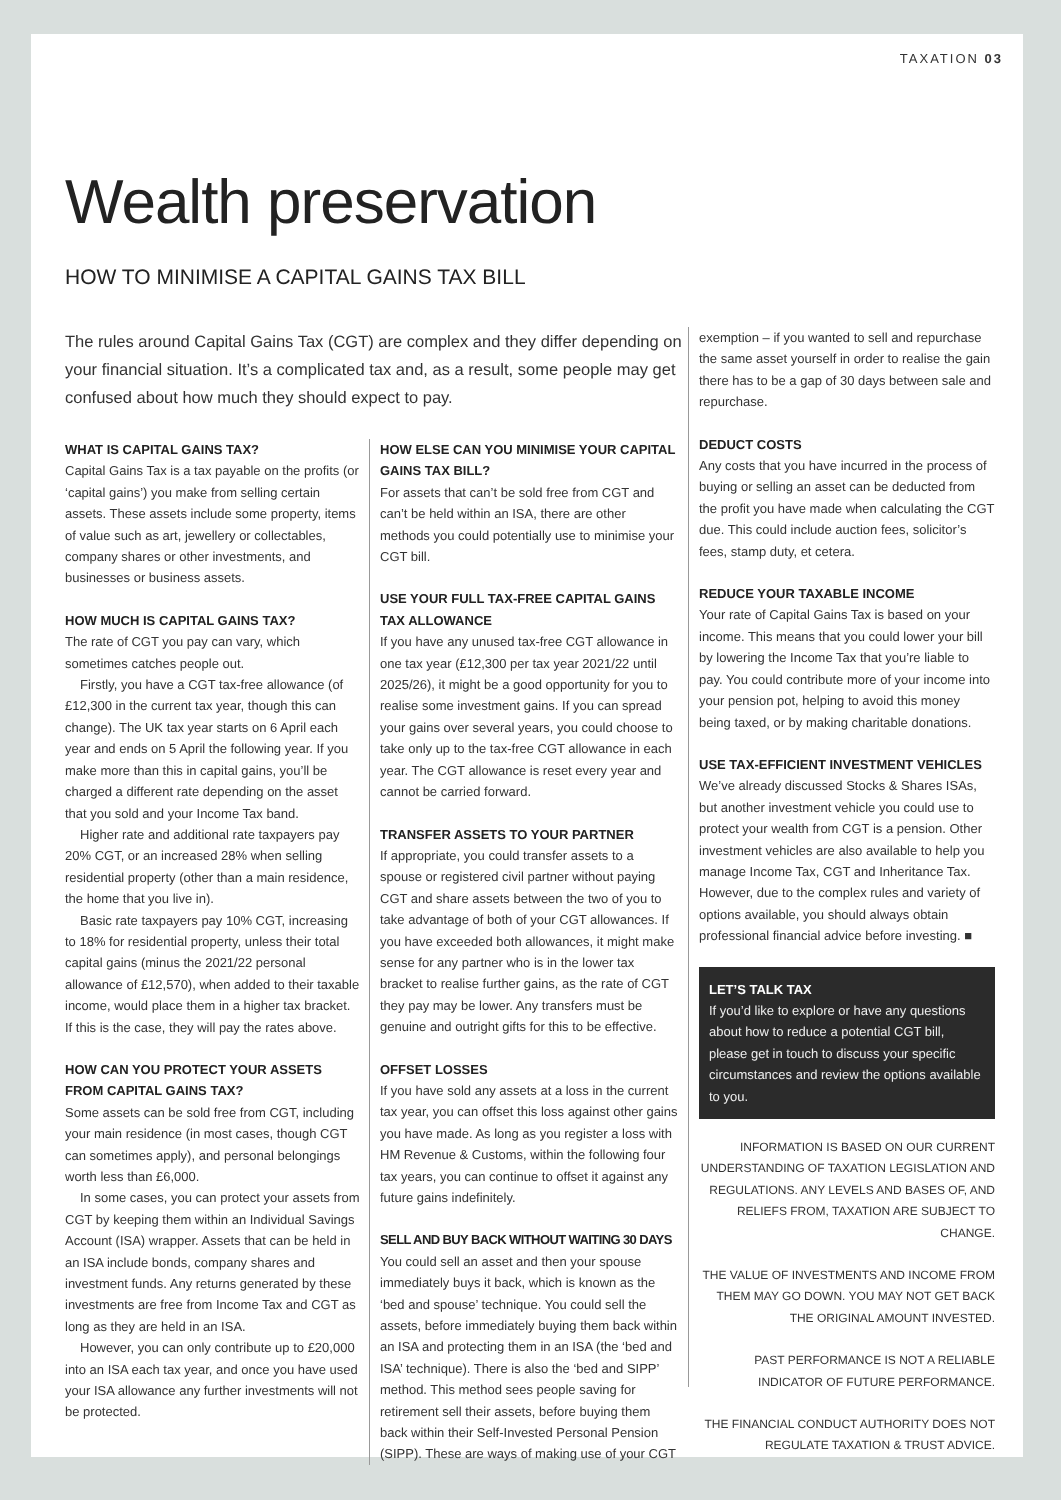TAXATION 03
Wealth preservation
HOW TO MINIMISE A CAPITAL GAINS TAX BILL
The rules around Capital Gains Tax (CGT) are complex and they differ depending on your financial situation. It’s a complicated tax and, as a result, some people may get confused about how much they should expect to pay.
WHAT IS CAPITAL GAINS TAX?
Capital Gains Tax is a tax payable on the profits (or ‘capital gains’) you make from selling certain assets. These assets include some property, items of value such as art, jewellery or collectables, company shares or other investments, and businesses or business assets.
HOW MUCH IS CAPITAL GAINS TAX?
The rate of CGT you pay can vary, which sometimes catches people out.
Firstly, you have a CGT tax-free allowance (of £12,300 in the current tax year, though this can change). The UK tax year starts on 6 April each year and ends on 5 April the following year. If you make more than this in capital gains, you’ll be charged a different rate depending on the asset that you sold and your Income Tax band.
Higher rate and additional rate taxpayers pay 20% CGT, or an increased 28% when selling residential property (other than a main residence, the home that you live in).
Basic rate taxpayers pay 10% CGT, increasing to 18% for residential property, unless their total capital gains (minus the 2021/22 personal allowance of £12,570), when added to their taxable income, would place them in a higher tax bracket. If this is the case, they will pay the rates above.
HOW CAN YOU PROTECT YOUR ASSETS FROM CAPITAL GAINS TAX?
Some assets can be sold free from CGT, including your main residence (in most cases, though CGT can sometimes apply), and personal belongings worth less than £6,000.
In some cases, you can protect your assets from CGT by keeping them within an Individual Savings Account (ISA) wrapper. Assets that can be held in an ISA include bonds, company shares and investment funds. Any returns generated by these investments are free from Income Tax and CGT as long as they are held in an ISA.
However, you can only contribute up to £20,000 into an ISA each tax year, and once you have used your ISA allowance any further investments will not be protected.
HOW ELSE CAN YOU MINIMISE YOUR CAPITAL GAINS TAX BILL?
For assets that can’t be sold free from CGT and can’t be held within an ISA, there are other methods you could potentially use to minimise your CGT bill.
USE YOUR FULL TAX-FREE CAPITAL GAINS TAX ALLOWANCE
If you have any unused tax-free CGT allowance in one tax year (£12,300 per tax year 2021/22 until 2025/26), it might be a good opportunity for you to realise some investment gains. If you can spread your gains over several years, you could choose to take only up to the tax-free CGT allowance in each year. The CGT allowance is reset every year and cannot be carried forward.
TRANSFER ASSETS TO YOUR PARTNER
If appropriate, you could transfer assets to a spouse or registered civil partner without paying CGT and share assets between the two of you to take advantage of both of your CGT allowances. If you have exceeded both allowances, it might make sense for any partner who is in the lower tax bracket to realise further gains, as the rate of CGT they pay may be lower. Any transfers must be genuine and outright gifts for this to be effective.
OFFSET LOSSES
If you have sold any assets at a loss in the current tax year, you can offset this loss against other gains you have made. As long as you register a loss with HM Revenue & Customs, within the following four tax years, you can continue to offset it against any future gains indefinitely.
SELL AND BUY BACK WITHOUT WAITING 30 DAYS
You could sell an asset and then your spouse immediately buys it back, which is known as the ‘bed and spouse’ technique. You could sell the assets, before immediately buying them back within an ISA and protecting them in an ISA (the ‘bed and ISA’ technique). There is also the ‘bed and SIPP’ method. This method sees people saving for retirement sell their assets, before buying them back within their Self-Invested Personal Pension (SIPP). These are ways of making use of your CGT
exemption – if you wanted to sell and repurchase the same asset yourself in order to realise the gain there has to be a gap of 30 days between sale and repurchase.
DEDUCT COSTS
Any costs that you have incurred in the process of buying or selling an asset can be deducted from the profit you have made when calculating the CGT due. This could include auction fees, solicitor’s fees, stamp duty, et cetera.
REDUCE YOUR TAXABLE INCOME
Your rate of Capital Gains Tax is based on your income. This means that you could lower your bill by lowering the Income Tax that you’re liable to pay. You could contribute more of your income into your pension pot, helping to avoid this money being taxed, or by making charitable donations.
USE TAX-EFFICIENT INVESTMENT VEHICLES
We’ve already discussed Stocks & Shares ISAs, but another investment vehicle you could use to protect your wealth from CGT is a pension. Other investment vehicles are also available to help you manage Income Tax, CGT and Inheritance Tax. However, due to the complex rules and variety of options available, you should always obtain professional financial advice before investing. ■
LET’S TALK TAX
If you’d like to explore or have any questions about how to reduce a potential CGT bill, please get in touch to discuss your specific circumstances and review the options available to you.
INFORMATION IS BASED ON OUR CURRENT UNDERSTANDING OF TAXATION LEGISLATION AND REGULATIONS. ANY LEVELS AND BASES OF, AND RELIEFS FROM, TAXATION ARE SUBJECT TO CHANGE.
THE VALUE OF INVESTMENTS AND INCOME FROM THEM MAY GO DOWN. YOU MAY NOT GET BACK THE ORIGINAL AMOUNT INVESTED.
PAST PERFORMANCE IS NOT A RELIABLE INDICATOR OF FUTURE PERFORMANCE.
THE FINANCIAL CONDUCT AUTHORITY DOES NOT REGULATE TAXATION & TRUST ADVICE.